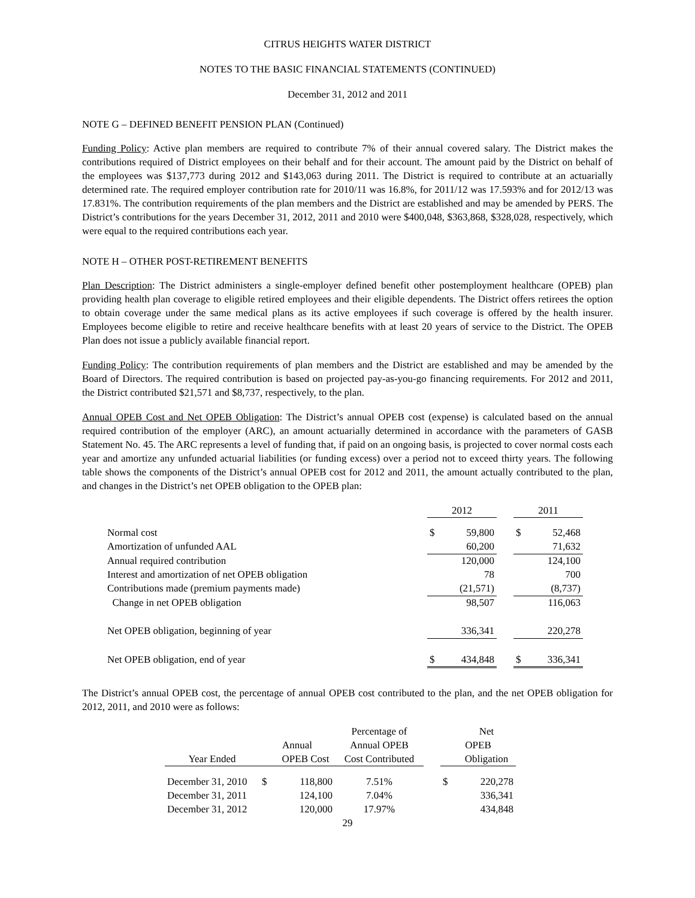CITRUS HEIGHTS WATER DISTRICT
NOTES TO THE BASIC FINANCIAL STATEMENTS (CONTINUED)
December 31, 2012 and 2011
NOTE G – DEFINED BENEFIT PENSION PLAN (Continued)
Funding Policy: Active plan members are required to contribute 7% of their annual covered salary. The District makes the contributions required of District employees on their behalf and for their account. The amount paid by the District on behalf of the employees was $137,773 during 2012 and $143,063 during 2011. The District is required to contribute at an actuarially determined rate. The required employer contribution rate for 2010/11 was 16.8%, for 2011/12 was 17.593% and for 2012/13 was 17.831%. The contribution requirements of the plan members and the District are established and may be amended by PERS. The District’s contributions for the years December 31, 2012, 2011 and 2010 were $400,048, $363,868, $328,028, respectively, which were equal to the required contributions each year.
NOTE H – OTHER POST-RETIREMENT BENEFITS
Plan Description: The District administers a single-employer defined benefit other postemployment healthcare (OPEB) plan providing health plan coverage to eligible retired employees and their eligible dependents. The District offers retirees the option to obtain coverage under the same medical plans as its active employees if such coverage is offered by the health insurer. Employees become eligible to retire and receive healthcare benefits with at least 20 years of service to the District. The OPEB Plan does not issue a publicly available financial report.
Funding Policy: The contribution requirements of plan members and the District are established and may be amended by the Board of Directors. The required contribution is based on projected pay-as-you-go financing requirements. For 2012 and 2011, the District contributed $21,571 and $8,737, respectively, to the plan.
Annual OPEB Cost and Net OPEB Obligation: The District’s annual OPEB cost (expense) is calculated based on the annual required contribution of the employer (ARC), an amount actuarially determined in accordance with the parameters of GASB Statement No. 45. The ARC represents a level of funding that, if paid on an ongoing basis, is projected to cover normal costs each year and amortize any unfunded actuarial liabilities (or funding excess) over a period not to exceed thirty years. The following table shows the components of the District’s annual OPEB cost for 2012 and 2011, the amount actually contributed to the plan, and changes in the District’s net OPEB obligation to the OPEB plan:
| | 2012 | | | 2011 | |
| Normal cost | $ | 59,800 | | $ | 52,468 |
| Amortization of unfunded AAL | | 60,200 | | | 71,632 |
| Annual required contribution | | 120,000 | | | 124,100 |
| Interest and amortization of net OPEB obligation | | 78 | | | 700 |
| Contributions made (premium payments made) | | (21,571) | | | (8,737) |
| Change in net OPEB obligation | | 98,507 | | | 116,063 |
| Net OPEB obligation, beginning of year | | 336,341 | | | 220,278 |
| Net OPEB obligation, end of year | $ | 434,848 | | $ | 336,341 |
The District’s annual OPEB cost, the percentage of annual OPEB cost contributed to the plan, and the net OPEB obligation for 2012, 2011, and 2010 were as follows:
| | | | Percentage of | | | Net |
| | Annual | | Annual OPEB | | OPEB | |
| Year Ended | | OPEB Cost | Cost Contributed | | | Obligation |
| December 31, 2010 | $ | 118,800 | 7.51% | | $ | 220,278 |
| December 31, 2011 | | 124,100 | 7.04% | | | 336,341 |
| December 31, 2012 | | 120,000 | 17.97% | | | 434,848 |
29